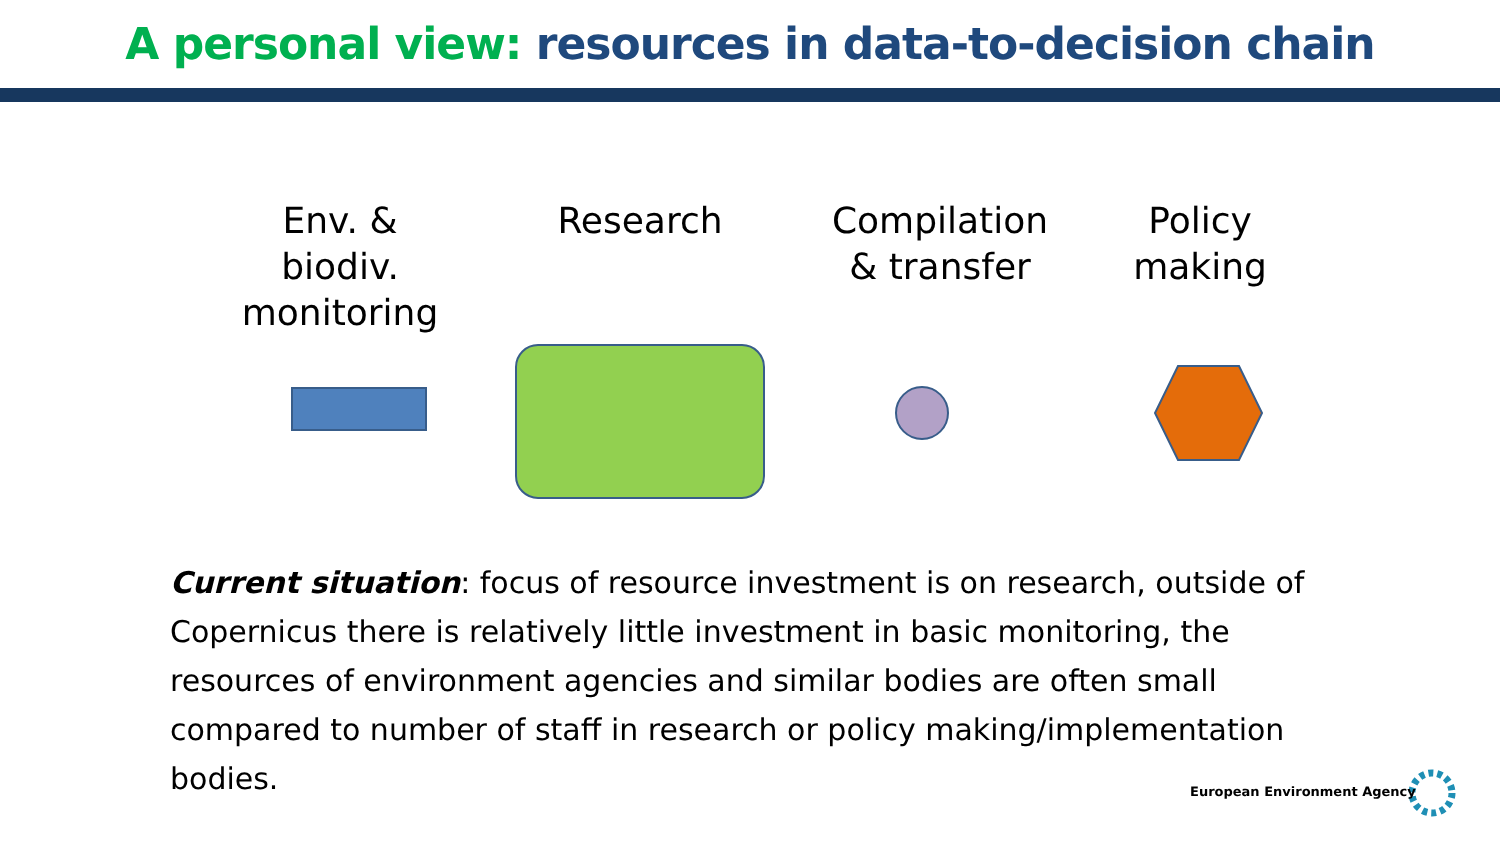A personal view: resources in data-to-decision chain
Env. & biodiv. monitoring
Research
Compilation & transfer
Policy making
Current situation: focus of resource investment is on research, outside of Copernicus there is relatively little investment in basic monitoring, the resources of environment agencies and similar bodies are often small compared to number of staff in research or policy making/implementation bodies.
European Environment Agency